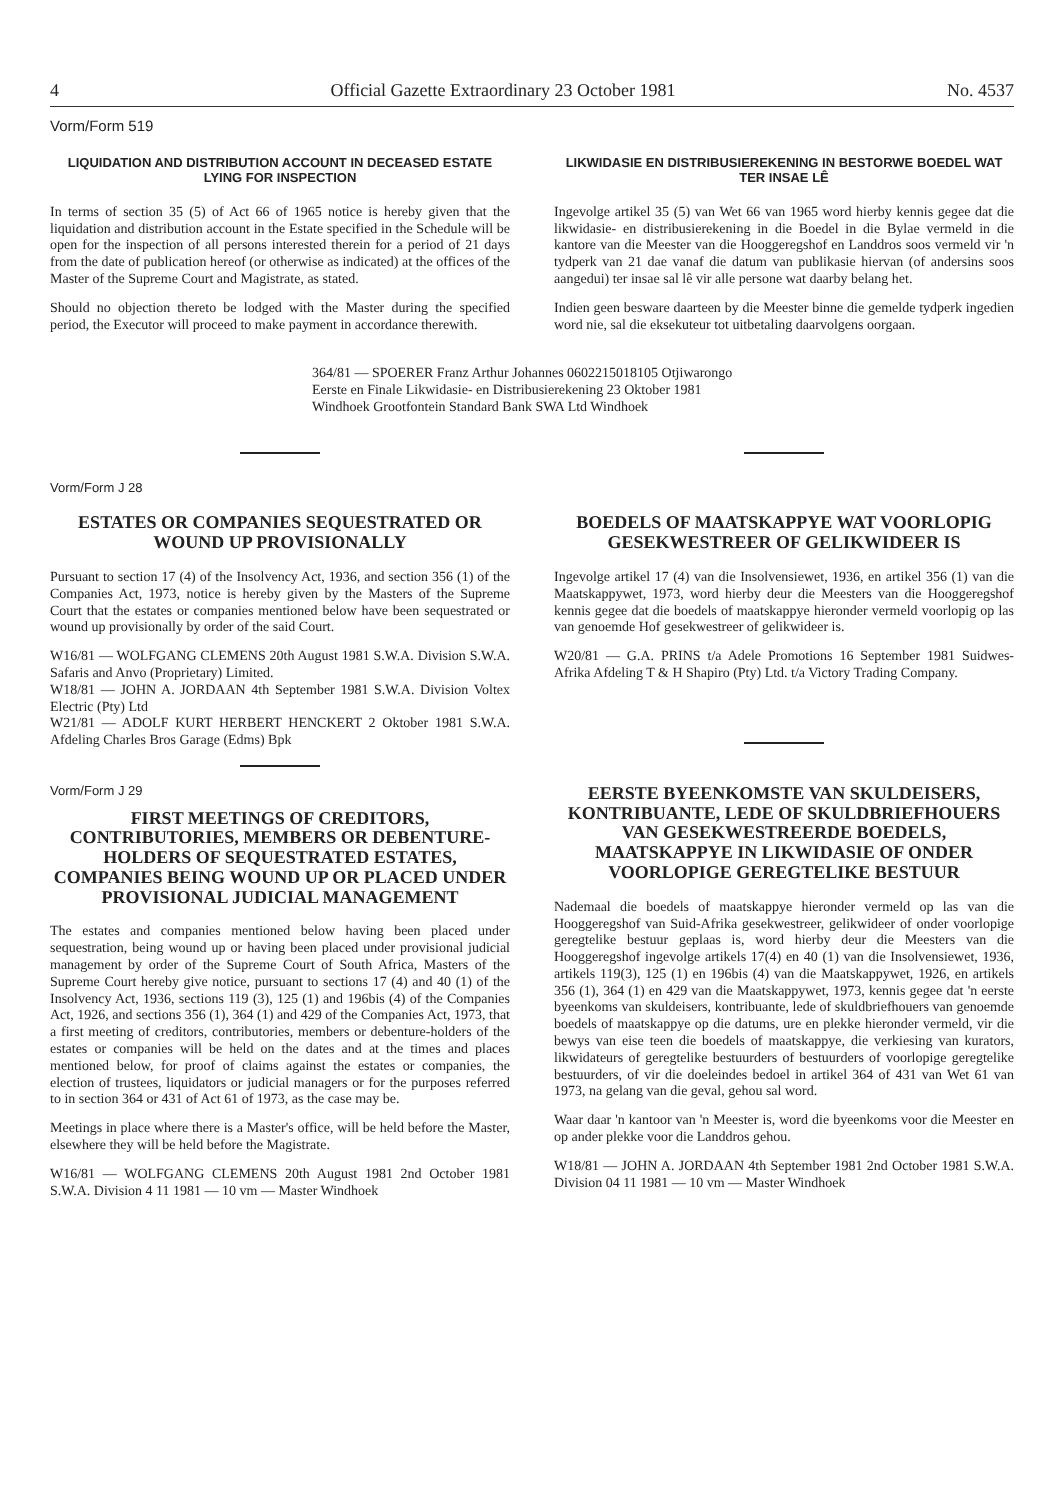4 Official Gazette Extraordinary 23 October 1981 No. 4537
Vorm/Form 519
LIQUIDATION AND DISTRIBUTION ACCOUNT IN DECEASED ESTATE LYING FOR INSPECTION
In terms of section 35 (5) of Act 66 of 1965 notice is hereby given that the liquidation and distribution account in the Estate specified in the Schedule will be open for the inspection of all persons interested therein for a period of 21 days from the date of publication hereof (or otherwise as indicated) at the offices of the Master of the Supreme Court and Magistrate, as stated.
Should no objection thereto be lodged with the Master during the specified period, the Executor will proceed to make payment in accordance therewith.
LIKWIDASIE EN DISTRIBUSIEREKENING IN BESTORWE BOEDEL WAT TER INSAE LÊ
Ingevolge artikel 35 (5) van Wet 66 van 1965 word hierby kennis gegee dat die likwidasie- en distribusierekening in die Boedel in die Bylae vermeld in die kantore van die Meester van die Hooggeregshof en Landdros soos vermeld vir 'n tydperk van 21 dae vanaf die datum van publikasie hiervan (of andersins soos aangedui) ter insae sal lê vir alle persone wat daarby belang het.
Indien geen besware daarteen by die Meester binne die gemelde tydperk ingedien word nie, sal die eksekuteur tot uitbetaling daarvolgens oorgaan.
364/81 — SPOERER Franz Arthur Johannes 0602215018105 Otjiwarongo Eerste en Finale Likwidasie- en Distribusierekening 23 Oktober 1981 Windhoek Grootfontein Standard Bank SWA Ltd Windhoek
Vorm/Form J 28
ESTATES OR COMPANIES SEQUESTRATED OR WOUND UP PROVISIONALLY
Pursuant to section 17 (4) of the Insolvency Act, 1936, and section 356 (1) of the Companies Act, 1973, notice is hereby given by the Masters of the Supreme Court that the estates or companies mentioned below have been sequestrated or wound up provisionally by order of the said Court.
W16/81 — WOLFGANG CLEMENS 20th August 1981 S.W.A. Division S.W.A. Safaris and Anvo (Proprietary) Limited.
W18/81 — JOHN A. JORDAAN 4th September 1981 S.W.A. Division Voltex Electric (Pty) Ltd
W21/81 — ADOLF KURT HERBERT HENCKERT 2 Oktober 1981 S.W.A. Afdeling Charles Bros Garage (Edms) Bpk
Vorm/Form J 29
FIRST MEETINGS OF CREDITORS, CONTRIBUTORIES, MEMBERS OR DEBENTURE-HOLDERS OF SEQUESTRATED ESTATES, COMPANIES BEING WOUND UP OR PLACED UNDER PROVISIONAL JUDICIAL MANAGEMENT
The estates and companies mentioned below having been placed under sequestration, being wound up or having been placed under provisional judicial management by order of the Supreme Court of South Africa, Masters of the Supreme Court hereby give notice, pursuant to sections 17 (4) and 40 (1) of the Insolvency Act, 1936, sections 119 (3), 125 (1) and 196bis (4) of the Companies Act, 1926, and sections 356 (1), 364 (1) and 429 of the Companies Act, 1973, that a first meeting of creditors, contributories, members or debenture-holders of the estates or companies will be held on the dates and at the times and places mentioned below, for proof of claims against the estates or companies, the election of trustees, liquidators or judicial managers or for the purposes referred to in section 364 or 431 of Act 61 of 1973, as the case may be.
Meetings in place where there is a Master's office, will be held before the Master, elsewhere they will be held before the Magistrate.
W16/81 — WOLFGANG CLEMENS 20th August 1981 2nd October 1981 S.W.A. Division 4 11 1981 — 10 vm — Master Windhoek
BOEDELS OF MAATSKAPPYE WAT VOORLOPIG GESEKWESTREER OF GELIKWIDEER IS
Ingevolge artikel 17 (4) van die Insolvensiewet, 1936, en artikel 356 (1) van die Maatskappywet, 1973, word hierby deur die Meesters van die Hooggeregshof kennis gegee dat die boedels of maatskappye hieronder vermeld voorlopig op las van genoemde Hof gesekwestreer of gelikwideer is.
W20/81 — G.A. PRINS t/a Adele Promotions 16 September 1981 Suidwes-Afrika Afdeling T & H Shapiro (Pty) Ltd. t/a Victory Trading Company.
EERSTE BYEENKOMSTE VAN SKULDEISERS, KONTRIBUANTE, LEDE OF SKULDBRIEFHOUERS VAN GESEKWESTREERDE BOEDELS, MAATSKAPPYE IN LIKWIDASIE OF ONDER VOORLOPIGE GEREGTELIKE BESTUUR
Nademaal die boedels of maatskappye hieronder vermeld op las van die Hooggeregshof van Suid-Afrika gesekwestreer, gelikwideer of onder voorlopige geregtelike bestuur geplaas is, word hierby deur die Meesters van die Hooggeregshof ingevolge artikels 17(4) en 40 (1) van die Insolvensiewet, 1936, artikels 119(3), 125 (1) en 196bis (4) van die Maatskappywet, 1926, en artikels 356 (1), 364 (1) en 429 van die Maatskappywet, 1973, kennis gegee dat 'n eerste byeenkoms van skuldeisers, kontribuante, lede of skuldbriefhouers van genoemde boedels of maatskappye op die datums, ure en plekke hieronder vermeld, vir die bewys van eise teen die boedels of maatskappye, die verkiesing van kurators, likwidateurs of geregtelike bestuurders of bestuurders of voorlopige geregtelike bestuurders, of vir die doeleindes bedoel in artikel 364 of 431 van Wet 61 van 1973, na gelang van die geval, gehou sal word.
Waar daar 'n kantoor van 'n Meester is, word die byeenkoms voor die Meester en op ander plekke voor die Landdros gehou.
W18/81 — JOHN A. JORDAAN 4th September 1981 2nd October 1981 S.W.A. Division 04 11 1981 — 10 vm — Master Windhoek